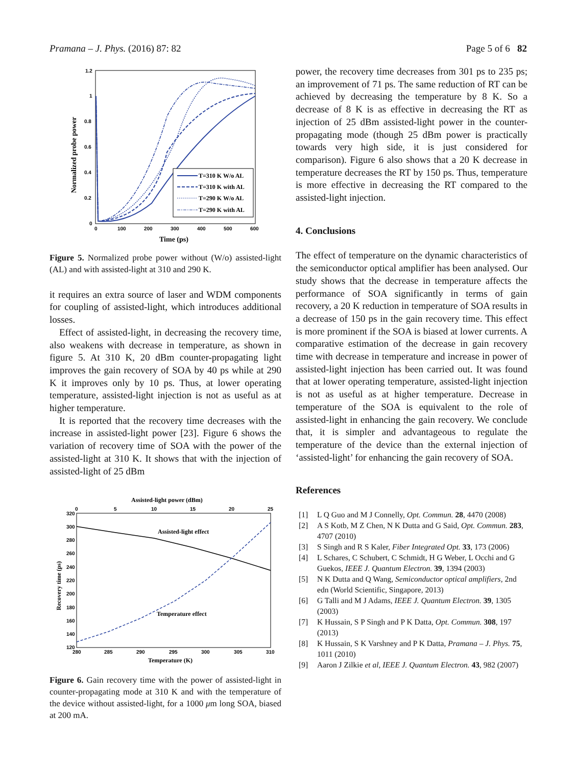Pramana – J. Phys. (2016) 87: 82 Page 5 of 6 82
1.2
1
0.8
0.6
0.4
0.2
0
0
100
200
300
400
500
600
Time (ps)
Normalized probe power
T=310 K W/o AL
T=310 K with AL
T=290 K W/o AL
T=290 K with AL
Figure 5. Normalized probe power without (W/o) assisted-light (AL) and with assisted-light at 310 and 290 K.
it requires an extra source of laser and WDM components for coupling of assisted-light, which introduces additional losses.
Effect of assisted-light, in decreasing the recovery time, also weakens with decrease in temperature, as shown in figure 5. At 310 K, 20 dBm counter-propagating light improves the gain recovery of SOA by 40 ps while at 290 K it improves only by 10 ps. Thus, at lower operating temperature, assisted-light injection is not as useful as at higher temperature.
It is reported that the recovery time decreases with the increase in assisted-light power [23]. Figure 6 shows the variation of recovery time of SOA with the power of the assisted-light at 310 K. It shows that with the injection of assisted-light of 25 dBm
Assisted-light power (dBm)
0
5
10
15
20
25
320
300
280
260
240
220
200
180
160
140
120
280
285
290
295
300
305
310
Temperature (K)
Recovery time (ps)
Assisted-light effect
Temperature effect
Figure 6. Gain recovery time with the power of assisted-light in counter-propagating mode at 310 K and with the temperature of the device without assisted-light, for a 1000 μm long SOA, biased at 200 mA.
power, the recovery time decreases from 301 ps to 235 ps; an improvement of 71 ps. The same reduction of RT can be achieved by decreasing the temperature by 8 K. So a decrease of 8 K is as effective in decreasing the RT as injection of 25 dBm assisted-light power in the counter-propagating mode (though 25 dBm power is practically towards very high side, it is just considered for comparison). Figure 6 also shows that a 20 K decrease in temperature decreases the RT by 150 ps. Thus, temperature is more effective in decreasing the RT compared to the assisted-light injection.
4. Conclusions
The effect of temperature on the dynamic characteristics of the semiconductor optical amplifier has been analysed. Our study shows that the decrease in temperature affects the performance of SOA significantly in terms of gain recovery, a 20 K reduction in temperature of SOA results in a decrease of 150 ps in the gain recovery time. This effect is more prominent if the SOA is biased at lower currents. A comparative estimation of the decrease in gain recovery time with decrease in temperature and increase in power of assisted-light injection has been carried out. It was found that at lower operating temperature, assisted-light injection is not as useful as at higher temperature. Decrease in temperature of the SOA is equivalent to the role of assisted-light in enhancing the gain recovery. We conclude that, it is simpler and advantageous to regulate the temperature of the device than the external injection of ‘assisted-light’ for enhancing the gain recovery of SOA.
References
[1] L Q Guo and M J Connelly, Opt. Commun. 28, 4470 (2008)
[2] A S Kotb, M Z Chen, N K Dutta and G Said, Opt. Commun. 283, 4707 (2010)
[3] S Singh and R S Kaler, Fiber Integrated Opt. 33, 173 (2006)
[4] L Schares, C Schubert, C Schmidt, H G Weber, L Occhi and G Guekos, IEEE J. Quantum Electron. 39, 1394 (2003)
[5] N K Dutta and Q Wang, Semiconductor optical amplifiers, 2nd edn (World Scientific, Singapore, 2013)
[6] G Talli and M J Adams, IEEE J. Quantum Electron. 39, 1305 (2003)
[7] K Hussain, S P Singh and P K Datta, Opt. Commun. 308, 197 (2013)
[8] K Hussain, S K Varshney and P K Datta, Pramana – J. Phys. 75, 1011 (2010)
[9] Aaron J Zilkie et al, IEEE J. Quantum Electron. 43, 982 (2007)